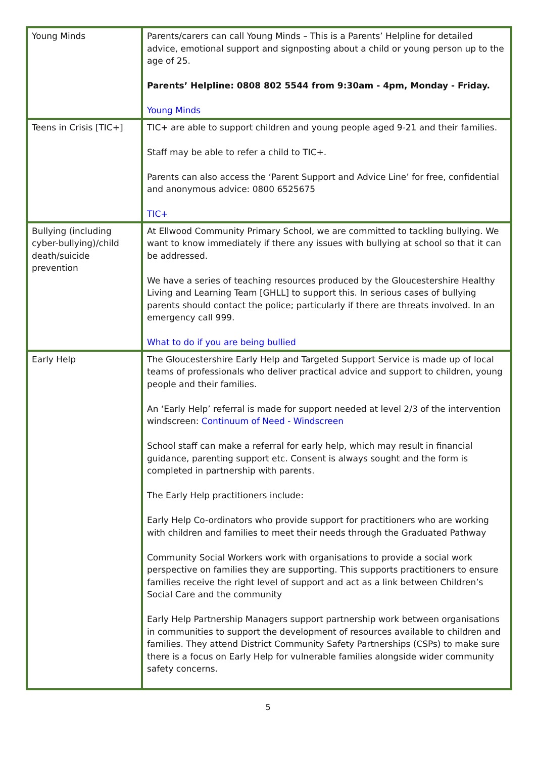| Young Minds | Parents/carers can call Young Minds – This is a Parents’ Helpline for detailed advice, emotional support and signposting about a child or young person up to the age of 25. Parents’ Helpline: 0808 802 5544 from 9:30am - 4pm, Monday - Friday. Young Minds |
| Teens in Crisis [TIC+] | TIC+ are able to support children and young people aged 9-21 and their families. Staff may be able to refer a child to TIC+. Parents can also access the ‘Parent Support and Advice Line’ for free, confidential and anonymous advice: 0800 6525675 TIC+ |
| Bullying (including cyber-bullying)/child death/suicide prevention | At Ellwood Community Primary School, we are committed to tackling bullying. We want to know immediately if there any issues with bullying at school so that it can be addressed. We have a series of teaching resources produced by the Gloucestershire Healthy Living and Learning Team [GHLL] to support this. In serious cases of bullying parents should contact the police; particularly if there are threats involved. In an emergency call 999. What to do if you are being bullied |
| Early Help | The Gloucestershire Early Help and Targeted Support Service is made up of local teams of professionals who deliver practical advice and support to children, young people and their families. An ‘Early Help’ referral is made for support needed at level 2/3 of the intervention windscreen: Continuum of Need - Windscreen School staff can make a referral for early help, which may result in financial guidance, parenting support etc. Consent is always sought and the form is completed in partnership with parents. The Early Help practitioners include: Early Help Co-ordinators who provide support for practitioners who are working with children and families to meet their needs through the Graduated Pathway Community Social Workers work with organisations to provide a social work perspective on families they are supporting. This supports practitioners to ensure families receive the right level of support and act as a link between Children’s Social Care and the community Early Help Partnership Managers support partnership work between organisations in communities to support the development of resources available to children and families. They attend District Community Safety Partnerships (CSPs) to make sure there is a focus on Early Help for vulnerable families alongside wider community safety concerns. |
5